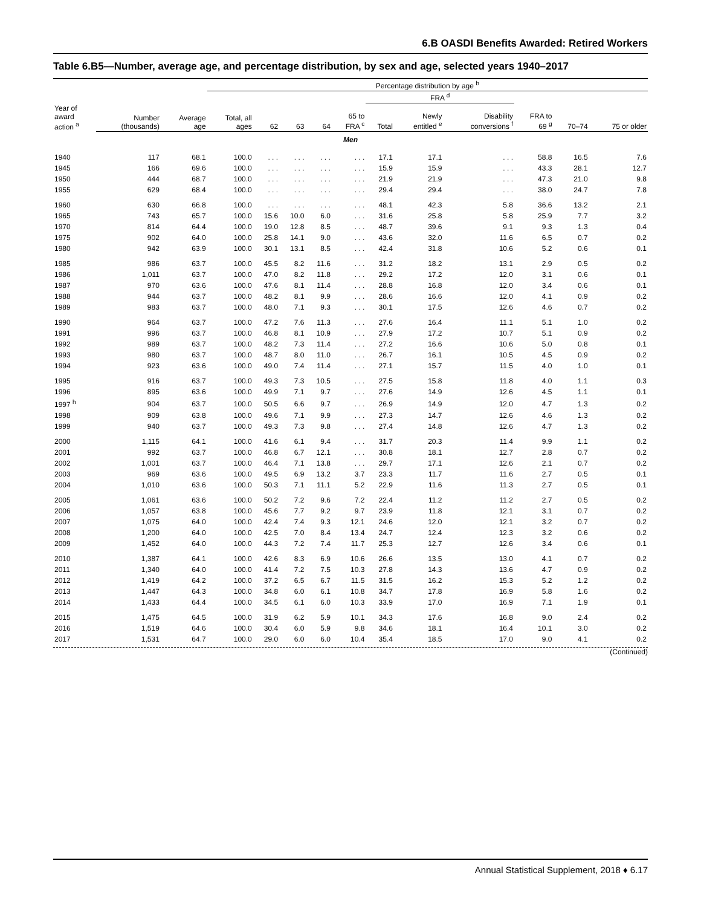6.B OASDI Benefits Awarded: Retired Workers
Table 6.B5—Number, average age, and percentage distribution, by sex and age, selected years 1940–2017
| | | | Percentage distribution by age <sup>b</sup> | | | | | | | | | | |
| --- | --- | --- | --- | --- | --- | --- | --- | --- | --- | --- | --- | --- | --- |
| | | | | | | | | FRA <sup>d</sup> | | | | | |
| Year of award action <sup>a</sup> | Number (thousands) | Average age | Total, all ages | 62 | 63 | 64 | 65 to FRA <sup>c</sup> | Total | Newly entitled <sup>e</sup> | Disability conversions <sup>f</sup> | FRA to 69 <sup>g</sup> | 70–74 | 75 or older |
| Men | | | | | | | | | | | | | |
| 1940 | 117 | 68.1 | 100.0 | . . . | . . . | . . . | . . . | 17.1 | 17.1 | . . . | 58.8 | 16.5 | 7.6 |
| 1945 | 166 | 69.6 | 100.0 | . . . | . . . | . . . | . . . | 15.9 | 15.9 | . . . | 43.3 | 28.1 | 12.7 |
| 1950 | 444 | 68.7 | 100.0 | . . . | . . . | . . . | . . . | 21.9 | 21.9 | . . . | 47.3 | 21.0 | 9.8 |
| 1955 | 629 | 68.4 | 100.0 | . . . | . . . | . . . | . . . | 29.4 | 29.4 | . . . | 38.0 | 24.7 | 7.8 |
| 1960 | 630 | 66.8 | 100.0 | . . . | . . . | . . . | . . . | 48.1 | 42.3 | 5.8 | 36.6 | 13.2 | 2.1 |
| 1965 | 743 | 65.7 | 100.0 | 15.6 | 10.0 | 6.0 | . . . | 31.6 | 25.8 | 5.8 | 25.9 | 7.7 | 3.2 |
| 1970 | 814 | 64.4 | 100.0 | 19.0 | 12.8 | 8.5 | . . . | 48.7 | 39.6 | 9.1 | 9.3 | 1.3 | 0.4 |
| 1975 | 902 | 64.0 | 100.0 | 25.8 | 14.1 | 9.0 | . . . | 43.6 | 32.0 | 11.6 | 6.5 | 0.7 | 0.2 |
| 1980 | 942 | 63.9 | 100.0 | 30.1 | 13.1 | 8.5 | . . . | 42.4 | 31.8 | 10.6 | 5.2 | 0.6 | 0.1 |
| 1985 | 986 | 63.7 | 100.0 | 45.5 | 8.2 | 11.6 | . . . | 31.2 | 18.2 | 13.1 | 2.9 | 0.5 | 0.2 |
| 1986 | 1,011 | 63.7 | 100.0 | 47.0 | 8.2 | 11.8 | . . . | 29.2 | 17.2 | 12.0 | 3.1 | 0.6 | 0.1 |
| 1987 | 970 | 63.6 | 100.0 | 47.6 | 8.1 | 11.4 | . . . | 28.8 | 16.8 | 12.0 | 3.4 | 0.6 | 0.1 |
| 1988 | 944 | 63.7 | 100.0 | 48.2 | 8.1 | 9.9 | . . . | 28.6 | 16.6 | 12.0 | 4.1 | 0.9 | 0.2 |
| 1989 | 983 | 63.7 | 100.0 | 48.0 | 7.1 | 9.3 | . . . | 30.1 | 17.5 | 12.6 | 4.6 | 0.7 | 0.2 |
| 1990 | 964 | 63.7 | 100.0 | 47.2 | 7.6 | 11.3 | . . . | 27.6 | 16.4 | 11.1 | 5.1 | 1.0 | 0.2 |
| 1991 | 996 | 63.7 | 100.0 | 46.8 | 8.1 | 10.9 | . . . | 27.9 | 17.2 | 10.7 | 5.1 | 0.9 | 0.2 |
| 1992 | 989 | 63.7 | 100.0 | 48.2 | 7.3 | 11.4 | . . . | 27.2 | 16.6 | 10.6 | 5.0 | 0.8 | 0.1 |
| 1993 | 980 | 63.7 | 100.0 | 48.7 | 8.0 | 11.0 | . . . | 26.7 | 16.1 | 10.5 | 4.5 | 0.9 | 0.2 |
| 1994 | 923 | 63.6 | 100.0 | 49.0 | 7.4 | 11.4 | . . . | 27.1 | 15.7 | 11.5 | 4.0 | 1.0 | 0.1 |
| 1995 | 916 | 63.7 | 100.0 | 49.3 | 7.3 | 10.5 | . . . | 27.5 | 15.8 | 11.8 | 4.0 | 1.1 | 0.3 |
| 1996 | 895 | 63.6 | 100.0 | 49.9 | 7.1 | 9.7 | . . . | 27.6 | 14.9 | 12.6 | 4.5 | 1.1 | 0.1 |
| 1997 <sup>h</sup> | 904 | 63.7 | 100.0 | 50.5 | 6.6 | 9.7 | . . . | 26.9 | 14.9 | 12.0 | 4.7 | 1.3 | 0.2 |
| 1998 | 909 | 63.8 | 100.0 | 49.6 | 7.1 | 9.9 | . . . | 27.3 | 14.7 | 12.6 | 4.6 | 1.3 | 0.2 |
| 1999 | 940 | 63.7 | 100.0 | 49.3 | 7.3 | 9.8 | . . . | 27.4 | 14.8 | 12.6 | 4.7 | 1.3 | 0.2 |
| 2000 | 1,115 | 64.1 | 100.0 | 41.6 | 6.1 | 9.4 | . . . | 31.7 | 20.3 | 11.4 | 9.9 | 1.1 | 0.2 |
| 2001 | 992 | 63.7 | 100.0 | 46.8 | 6.7 | 12.1 | . . . | 30.8 | 18.1 | 12.7 | 2.8 | 0.7 | 0.2 |
| 2002 | 1,001 | 63.7 | 100.0 | 46.4 | 7.1 | 13.8 | . . . | 29.7 | 17.1 | 12.6 | 2.1 | 0.7 | 0.2 |
| 2003 | 969 | 63.6 | 100.0 | 49.5 | 6.9 | 13.2 | 3.7 | 23.3 | 11.7 | 11.6 | 2.7 | 0.5 | 0.1 |
| 2004 | 1,010 | 63.6 | 100.0 | 50.3 | 7.1 | 11.1 | 5.2 | 22.9 | 11.6 | 11.3 | 2.7 | 0.5 | 0.1 |
| 2005 | 1,061 | 63.6 | 100.0 | 50.2 | 7.2 | 9.6 | 7.2 | 22.4 | 11.2 | 11.2 | 2.7 | 0.5 | 0.2 |
| 2006 | 1,057 | 63.8 | 100.0 | 45.6 | 7.7 | 9.2 | 9.7 | 23.9 | 11.8 | 12.1 | 3.1 | 0.7 | 0.2 |
| 2007 | 1,075 | 64.0 | 100.0 | 42.4 | 7.4 | 9.3 | 12.1 | 24.6 | 12.0 | 12.1 | 3.2 | 0.7 | 0.2 |
| 2008 | 1,200 | 64.0 | 100.0 | 42.5 | 7.0 | 8.4 | 13.4 | 24.7 | 12.4 | 12.3 | 3.2 | 0.6 | 0.2 |
| 2009 | 1,452 | 64.0 | 100.0 | 44.3 | 7.2 | 7.4 | 11.7 | 25.3 | 12.7 | 12.6 | 3.4 | 0.6 | 0.1 |
| 2010 | 1,387 | 64.1 | 100.0 | 42.6 | 8.3 | 6.9 | 10.6 | 26.6 | 13.5 | 13.0 | 4.1 | 0.7 | 0.2 |
| 2011 | 1,340 | 64.0 | 100.0 | 41.4 | 7.2 | 7.5 | 10.3 | 27.8 | 14.3 | 13.6 | 4.7 | 0.9 | 0.2 |
| 2012 | 1,419 | 64.2 | 100.0 | 37.2 | 6.5 | 6.7 | 11.5 | 31.5 | 16.2 | 15.3 | 5.2 | 1.2 | 0.2 |
| 2013 | 1,447 | 64.3 | 100.0 | 34.8 | 6.0 | 6.1 | 10.8 | 34.7 | 17.8 | 16.9 | 5.8 | 1.6 | 0.2 |
| 2014 | 1,433 | 64.4 | 100.0 | 34.5 | 6.1 | 6.0 | 10.3 | 33.9 | 17.0 | 16.9 | 7.1 | 1.9 | 0.1 |
| 2015 | 1,475 | 64.5 | 100.0 | 31.9 | 6.2 | 5.9 | 10.1 | 34.3 | 17.6 | 16.8 | 9.0 | 2.4 | 0.2 |
| 2016 | 1,519 | 64.6 | 100.0 | 30.4 | 6.0 | 5.9 | 9.8 | 34.6 | 18.1 | 16.4 | 10.1 | 3.0 | 0.2 |
| 2017 | 1,531 | 64.7 | 100.0 | 29.0 | 6.0 | 6.0 | 10.4 | 35.4 | 18.5 | 17.0 | 9.0 | 4.1 | 0.2 |
(Continued)
Annual Statistical Supplement, 2018 ♦ 6.17